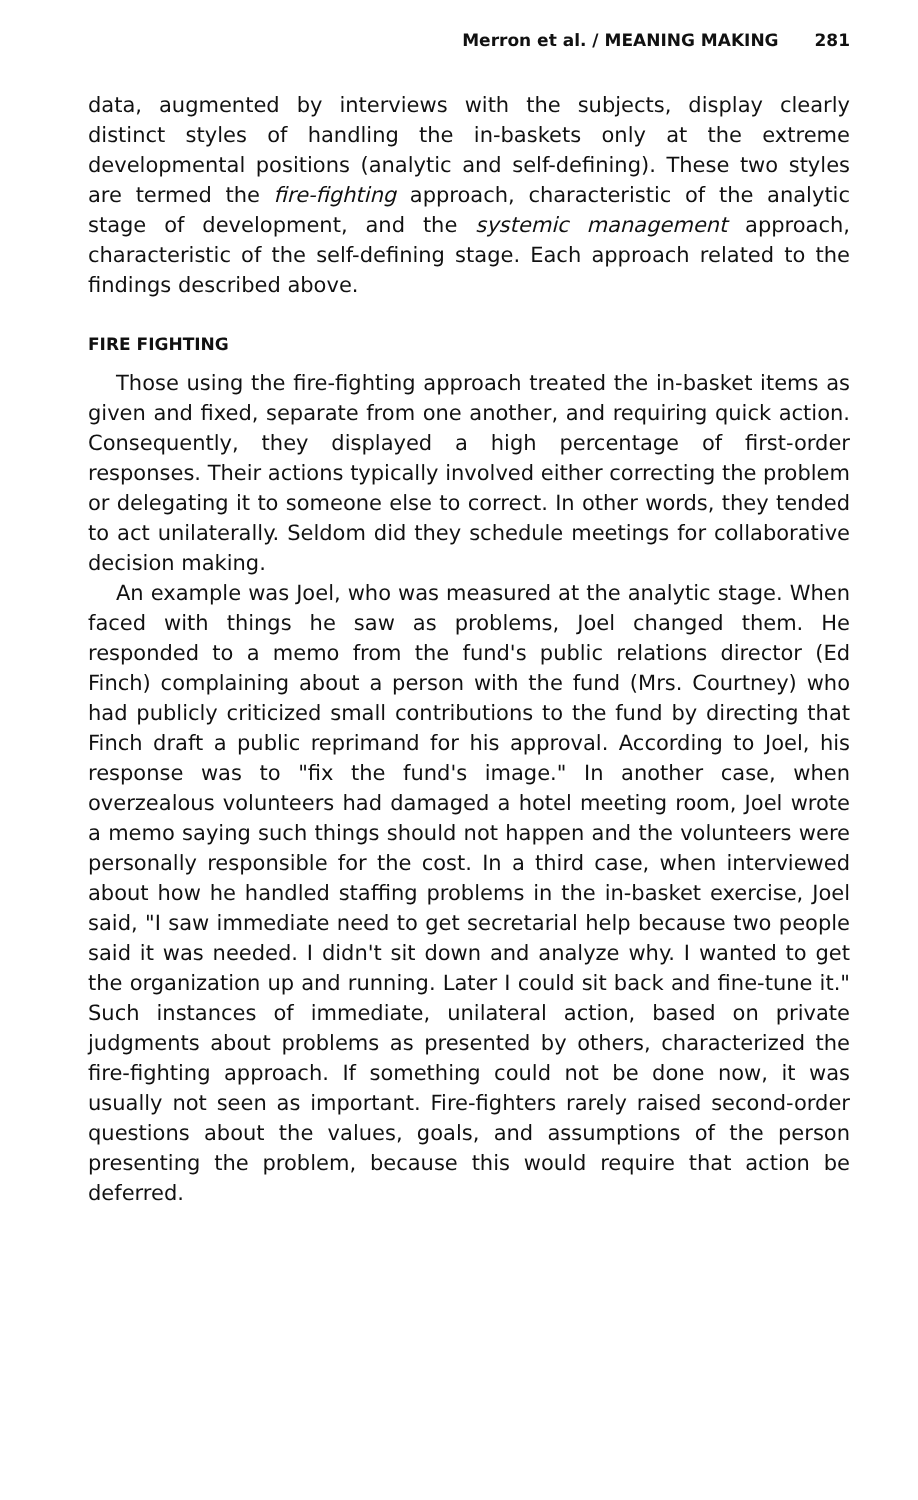Merron et al. / MEANING MAKING 281
data, augmented by interviews with the subjects, display clearly distinct styles of handling the in-baskets only at the extreme developmental positions (analytic and self-defining). These two styles are termed the fire-fighting approach, characteristic of the analytic stage of development, and the systemic management approach, characteristic of the self-defining stage. Each approach related to the findings described above.
FIRE FIGHTING
Those using the fire-fighting approach treated the in-basket items as given and fixed, separate from one another, and requiring quick action. Consequently, they displayed a high percentage of first-order responses. Their actions typically involved either correcting the problem or delegating it to someone else to correct. In other words, they tended to act unilaterally. Seldom did they schedule meetings for collaborative decision making.
An example was Joel, who was measured at the analytic stage. When faced with things he saw as problems, Joel changed them. He responded to a memo from the fund's public relations director (Ed Finch) complaining about a person with the fund (Mrs. Courtney) who had publicly criticized small contributions to the fund by directing that Finch draft a public reprimand for his approval. According to Joel, his response was to "fix the fund's image." In another case, when overzealous volunteers had damaged a hotel meeting room, Joel wrote a memo saying such things should not happen and the volunteers were personally responsible for the cost. In a third case, when interviewed about how he handled staffing problems in the in-basket exercise, Joel said, "I saw immediate need to get secretarial help because two people said it was needed. I didn't sit down and analyze why. I wanted to get the organization up and running. Later I could sit back and fine-tune it." Such instances of immediate, unilateral action, based on private judgments about problems as presented by others, characterized the fire-fighting approach. If something could not be done now, it was usually not seen as important. Fire-fighters rarely raised second-order questions about the values, goals, and assumptions of the person presenting the problem, because this would require that action be deferred.